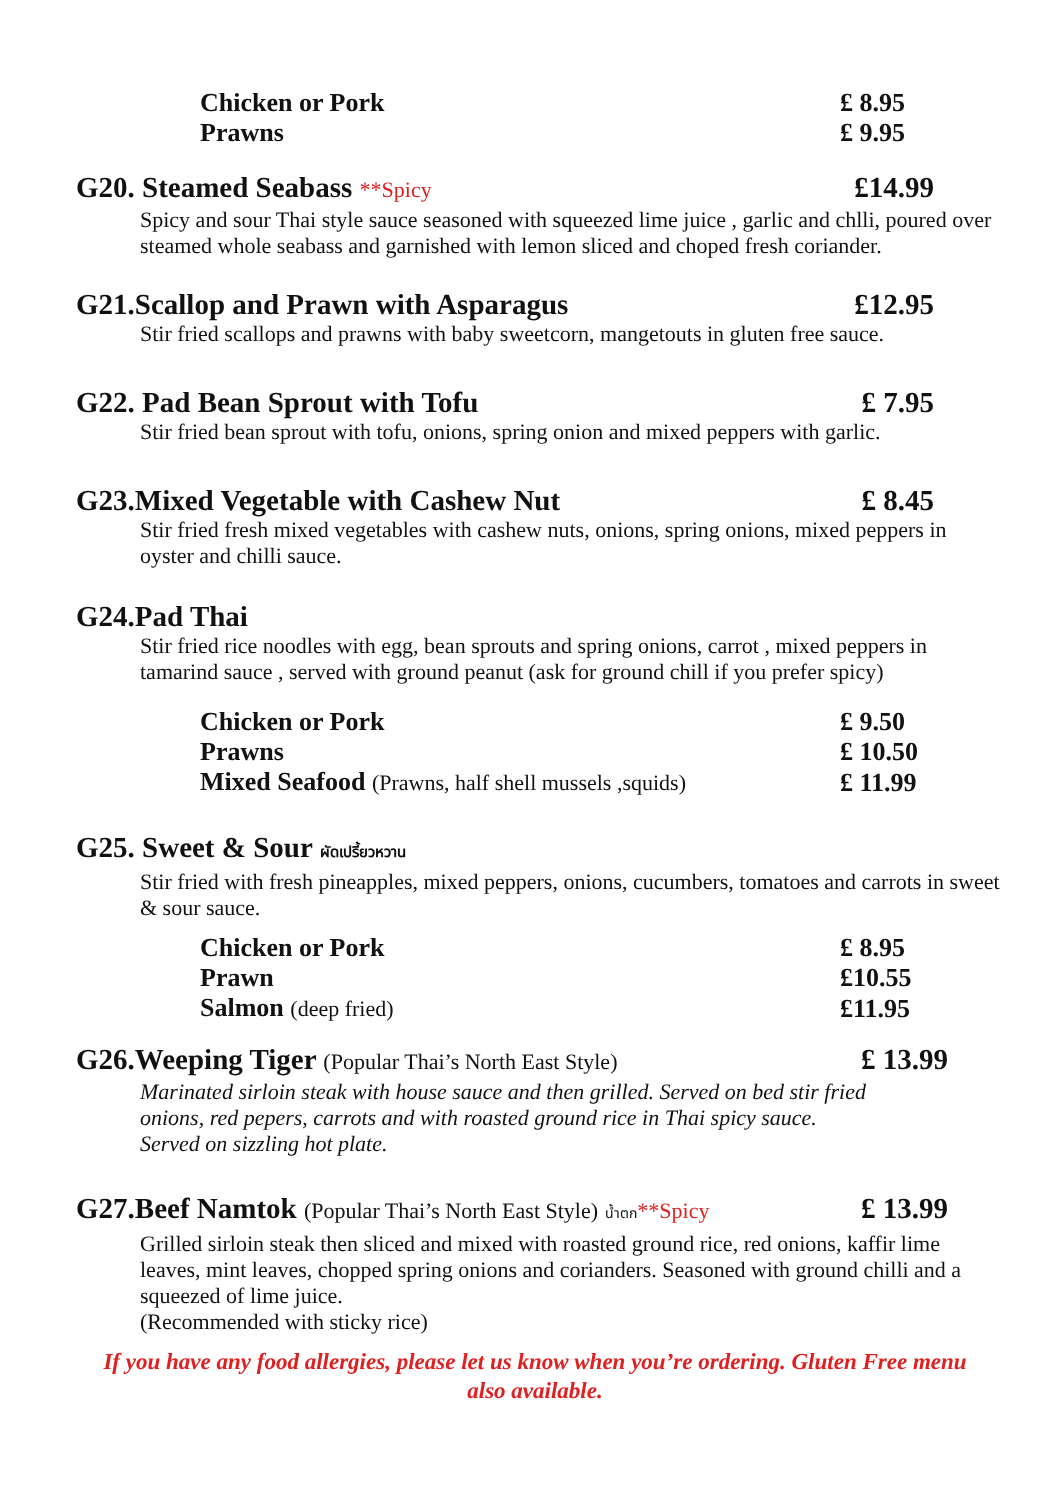| Chicken or Pork | £ 8.95 |
| Prawns | £ 9.95 |
G20. Steamed Seabass **Spicy £14.99
Spicy and sour Thai style sauce seasoned with squeezed lime juice , garlic and chlli, poured over steamed whole seabass and garnished with lemon sliced and choped fresh coriander.
G21.Scallop and Prawn with Asparagus £12.95
Stir fried scallops and prawns with baby sweetcorn, mangetouts in gluten free sauce.
G22. Pad Bean Sprout with Tofu £ 7.95
Stir fried bean sprout with tofu, onions, spring onion and mixed peppers with garlic.
G23.Mixed Vegetable with Cashew Nut £ 8.45
Stir fried fresh mixed vegetables with cashew nuts, onions, spring onions, mixed peppers in oyster and chilli sauce.
G24.Pad Thai
Stir fried rice noodles with egg, bean sprouts and spring onions, carrot , mixed peppers in tamarind sauce , served with ground peanut (ask for ground chill if you prefer spicy)
| Chicken or Pork | £ 9.50 |
| Prawns | £ 10.50 |
| Mixed Seafood (Prawns, half shell mussels ,squids) | £ 11.99 |
G25. Sweet & Sour ผัดเปรี้ยวหวาน
Stir fried with fresh pineapples, mixed peppers, onions, cucumbers, tomatoes and carrots in sweet & sour sauce.
| Chicken or Pork | £ 8.95 |
| Prawn | £10.55 |
| Salmon (deep fried) | £11.95 |
G26.Weeping Tiger (Popular Thai’s North East Style) £ 13.99
Marinated sirloin steak with house sauce and then grilled. Served on bed stir fried onions, red pepers, carrots and with roasted ground rice in Thai spicy sauce. Served on sizzling hot plate.
G27.Beef Namtok (Popular Thai’s North East Style) น้ำตก**Spicy £ 13.99
Grilled sirloin steak then sliced and mixed with roasted ground rice, red onions, kaffir lime leaves, mint leaves, chopped spring onions and corianders. Seasoned with ground chilli and a squeezed of lime juice.
(Recommended with sticky rice)
If you have any food allergies, please let us know when you’re ordering. Gluten Free menu also available.